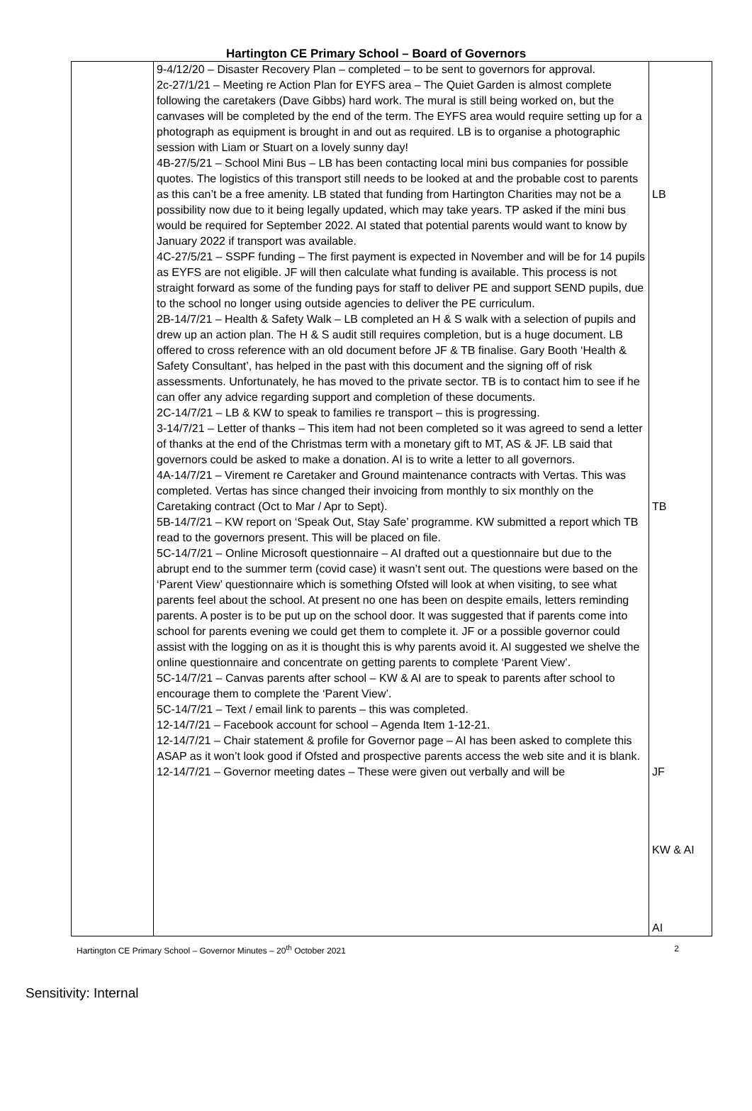Hartington CE Primary School – Board of Governors
| | 9-4/12/20 – Disaster Recovery Plan – completed – to be sent to governors for approval. 2c-27/1/21 – Meeting re Action Plan for EYFS area – The Quiet Garden is almost complete following the caretakers (Dave Gibbs) hard work. The mural is still being worked on, but the canvases will be completed by the end of the term. The EYFS area would require setting up for a photograph as equipment is brought in and out as required. LB is to organise a photographic session with Liam or Stuart on a lovely sunny day! 4B-27/5/21 – School Mini Bus – LB has been contacting local mini bus companies for possible quotes. The logistics of this transport still needs to be looked at and the probable cost to parents as this can’t be a free amenity. LB stated that funding from Hartington Charities may not be a possibility now due to it being legally updated, which may take years. TP asked if the mini bus would be required for September 2022. AI stated that potential parents would want to know by January 2022 if transport was available. 4C-27/5/21 – SSPF funding – The first payment is expected in November and will be for 14 pupils as EYFS are not eligible. JF will then calculate what funding is available. This process is not straight forward as some of the funding pays for staff to deliver PE and support SEND pupils, due to the school no longer using outside agencies to deliver the PE curriculum. 2B-14/7/21 – Health & Safety Walk – LB completed an H & S walk with a selection of pupils and drew up an action plan. The H & S audit still requires completion, but is a huge document. LB offered to cross reference with an old document before JF & TB finalise. Gary Booth ‘Health & Safety Consultant’, has helped in the past with this document and the signing off of risk assessments. Unfortunately, he has moved to the private sector. TB is to contact him to see if he can offer any advice regarding support and completion of these documents. 2C-14/7/21 – LB & KW to speak to families re transport – this is progressing. 3-14/7/21 – Letter of thanks – This item had not been completed so it was agreed to send a letter of thanks at the end of the Christmas term with a monetary gift to MT, AS & JF. LB said that governors could be asked to make a donation. AI is to write a letter to all governors. 4A-14/7/21 – Virement re Caretaker and Ground maintenance contracts with Vertas. This was completed. Vertas has since changed their invoicing from monthly to six monthly on the Caretaking contract (Oct to Mar / Apr to Sept). 5B-14/7/21 – KW report on ‘Speak Out, Stay Safe’ programme. KW submitted a report which TB read to the governors present. This will be placed on file. 5C-14/7/21 – Online Microsoft questionnaire – AI drafted out a questionnaire but due to the abrupt end to the summer term (covid case) it wasn’t sent out. The questions were based on the ‘Parent View’ questionnaire which is something Ofsted will look at when visiting, to see what parents feel about the school. At present no one has been on despite emails, letters reminding parents. A poster is to be put up on the school door. It was suggested that if parents come into school for parents evening we could get them to complete it. JF or a possible governor could assist with the logging on as it is thought this is why parents avoid it. AI suggested we shelve the online questionnaire and concentrate on getting parents to complete ‘Parent View’. 5C-14/7/21 – Canvas parents after school – KW & AI are to speak to parents after school to encourage them to complete the ‘Parent View’. 5C-14/7/21 – Text / email link to parents – this was completed. 12-14/7/21 – Facebook account for school – Agenda Item 1-12-21. 12-14/7/21 – Chair statement & profile for Governor page – AI has been asked to complete this ASAP as it won’t look good if Ofsted and prospective parents access the web site and it is blank. 12-14/7/21 – Governor meeting dates – These were given out verbally and will be | LB TB JF KW & AI AI |
Hartington CE Primary School – Governor Minutes – 20<sup>th</sup> October 2021 2
Sensitivity: Internal